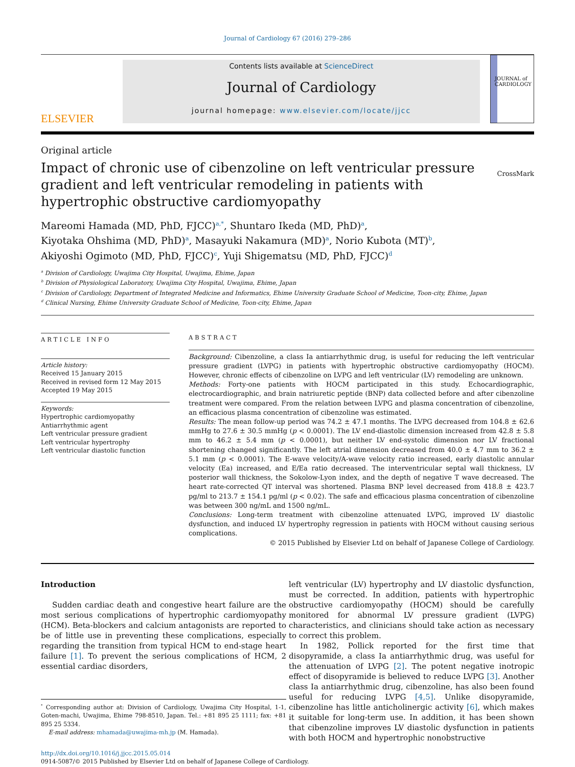Journal of Cardiology 67 (2016) 279–286
ELSEVIER
Contents lists available at ScienceDirect
Journal of Cardiology
journal homepage: www.elsevier.com/locate/jjcc
JOURNAL of CARDIOLOGY
Original article
Impact of chronic use of cibenzoline on left ventricular pressure gradient and left ventricular remodeling in patients with hypertrophic obstructive cardiomyopathy
CrossMark
Mareomi Hamada (MD, PhD, FJCC)<sup>a,*</sup>, Shuntaro Ikeda (MD, PhD)<sup>a</sup>,
Kiyotaka Ohshima (MD, PhD)<sup>a</sup>, Masayuki Nakamura (MD)<sup>a</sup>, Norio Kubota (MT)<sup>b</sup>,
Akiyoshi Ogimoto (MD, PhD, FJCC)<sup>c</sup>, Yuji Shigematsu (MD, PhD, FJCC)<sup>d</sup>
<sup>a</sup> Division of Cardiology, Uwajima City Hospital, Uwajima, Ehime, Japan
<sup>b</sup> Division of Physiological Laboratory, Uwajima City Hospital, Uwajima, Ehime, Japan
<sup>c</sup> Division of Cardiology, Department of Integrated Medicine and Informatics, Ehime University Graduate School of Medicine, Toon-city, Ehime, Japan
<sup>d</sup> Clinical Nursing, Ehime University Graduate School of Medicine, Toon-city, Ehime, Japan
ARTICLE INFO
Article history:
Received 15 January 2015
Received in revised form 12 May 2015
Accepted 19 May 2015
Keywords:
Hypertrophic cardiomyopathy
Antiarrhythmic agent
Left ventricular pressure gradient
Left ventricular hypertrophy
Left ventricular diastolic function
ABSTRACT
Background: Cibenzoline, a class Ia antiarrhythmic drug, is useful for reducing the left ventricular pressure gradient (LVPG) in patients with hypertrophic obstructive cardiomyopathy (HOCM). However, chronic effects of cibenzoline on LVPG and left ventricular (LV) remodeling are unknown.
Methods: Forty-one patients with HOCM participated in this study. Echocardiographic, electrocardiographic, and brain natriuretic peptide (BNP) data collected before and after cibenzoline treatment were compared. From the relation between LVPG and plasma concentration of cibenzoline, an efficacious plasma concentration of cibenzoline was estimated.
Results: The mean follow-up period was 74.2 ± 47.1 months. The LVPG decreased from 104.8 ± 62.6 mmHg to 27.6 ± 30.5 mmHg (p < 0.0001). The LV end-diastolic dimension increased from 42.8 ± 5.8 mm to 46.2 ± 5.4 mm (p < 0.0001), but neither LV end-systolic dimension nor LV fractional shortening changed significantly. The left atrial dimension decreased from 40.0 ± 4.7 mm to 36.2 ± 5.1 mm (p < 0.0001). The E-wave velocity/A-wave velocity ratio increased, early diastolic annular velocity (Ea) increased, and E/Ea ratio decreased. The interventricular septal wall thickness, LV posterior wall thickness, the Sokolow-Lyon index, and the depth of negative T wave decreased. The heart rate-corrected QT interval was shortened. Plasma BNP level decreased from 418.8 ± 423.7 pg/ml to 213.7 ± 154.1 pg/ml (p < 0.02). The safe and efficacious plasma concentration of cibenzoline was between 300 ng/mL and 1500 ng/mL.
Conclusions: Long-term treatment with cibenzoline attenuated LVPG, improved LV diastolic dysfunction, and induced LV hypertrophy regression in patients with HOCM without causing serious complications.
© 2015 Published by Elsevier Ltd on behalf of Japanese College of Cardiology.
Introduction
Sudden cardiac death and congestive heart failure are the most serious complications of hypertrophic cardiomyopathy (HCM). Beta-blockers and calcium antagonists are reported to be of little use in preventing these complications, especially regarding the transition from typical HCM to end-stage heart failure [1]. To prevent the serious complications of HCM, 2 essential cardiac disorders,
<sup>*</sup> Corresponding author at: Division of Cardiology, Uwajima City Hospital, 1-1, Goten-machi, Uwajima, Ehime 798-8510, Japan. Tel.: +81 895 25 1111; fax: +81 895 25 5334.
E-mail address: mhamada@uwajima-mh.jp (M. Hamada).
left ventricular (LV) hypertrophy and LV diastolic dysfunction, must be corrected. In addition, patients with hypertrophic obstructive cardiomyopathy (HOCM) should be carefully monitored for abnormal LV pressure gradient (LVPG) characteristics, and clinicians should take action as necessary to correct this problem.
In 1982, Pollick reported for the first time that disopyramide, a class Ia antiarrhythmic drug, was useful for the attenuation of LVPG [2]. The potent negative inotropic effect of disopyramide is believed to reduce LVPG [3]. Another class Ia antiarrhythmic drug, cibenzoline, has also been found useful for reducing LVPG [4,5]. Unlike disopyramide, cibenzoline has little anticholinergic activity [6], which makes it suitable for long-term use. In addition, it has been shown that cibenzoline improves LV diastolic dysfunction in patients with both HOCM and hypertrophic nonobstructive
http://dx.doi.org/10.1016/j.jjcc.2015.05.014
0914-5087/© 2015 Published by Elsevier Ltd on behalf of Japanese College of Cardiology.